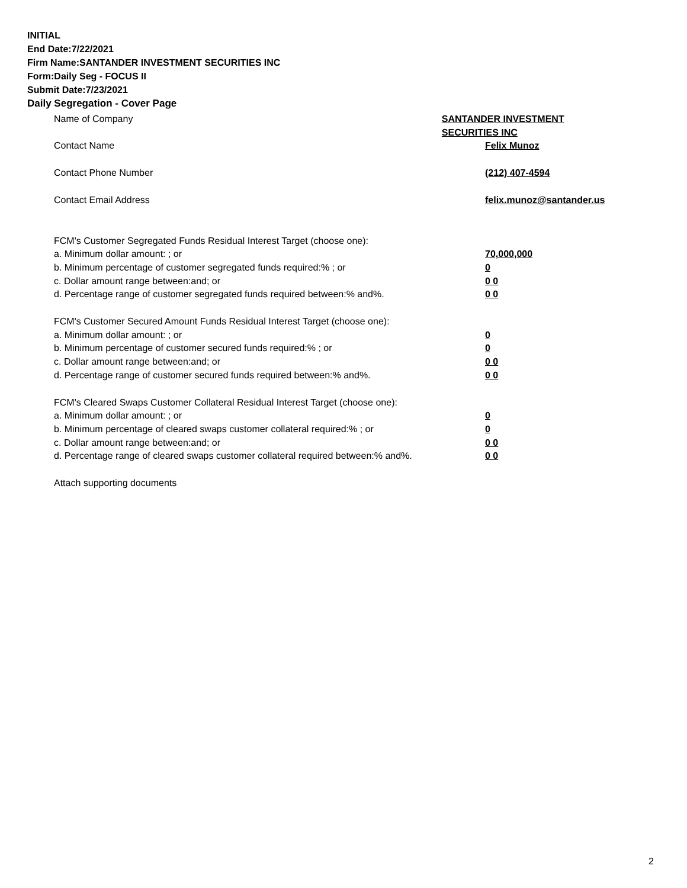INITIAL
End Date:7/22/2021
Firm Name:SANTANDER INVESTMENT SECURITIES INC
Form:Daily Seg - FOCUS II
Submit Date:7/23/2021
Daily Segregation - Cover Page
Name of Company SANTANDER INVESTMENT SECURITIES INC
Contact Name Felix Munoz
Contact Phone Number (212) 407-4594
Contact Email Address felix.munoz@santander.us
FCM's Customer Segregated Funds Residual Interest Target (choose one):
a. Minimum dollar amount: ; or 70,000,000
b. Minimum percentage of customer segregated funds required:% ; or 0
c. Dollar amount range between:and; or 0 0
d. Percentage range of customer segregated funds required between:% and%. 0 0
FCM's Customer Secured Amount Funds Residual Interest Target (choose one):
a. Minimum dollar amount: ; or 0
b. Minimum percentage of customer secured funds required:% ; or 0
c. Dollar amount range between:and; or 0 0
d. Percentage range of customer secured funds required between:% and%. 0 0
FCM's Cleared Swaps Customer Collateral Residual Interest Target (choose one):
a. Minimum dollar amount: ; or 0
b. Minimum percentage of cleared swaps customer collateral required:% ; or 0
c. Dollar amount range between:and; or 0 0
d. Percentage range of cleared swaps customer collateral required between:% and%.
0 0
Attach supporting documents
2